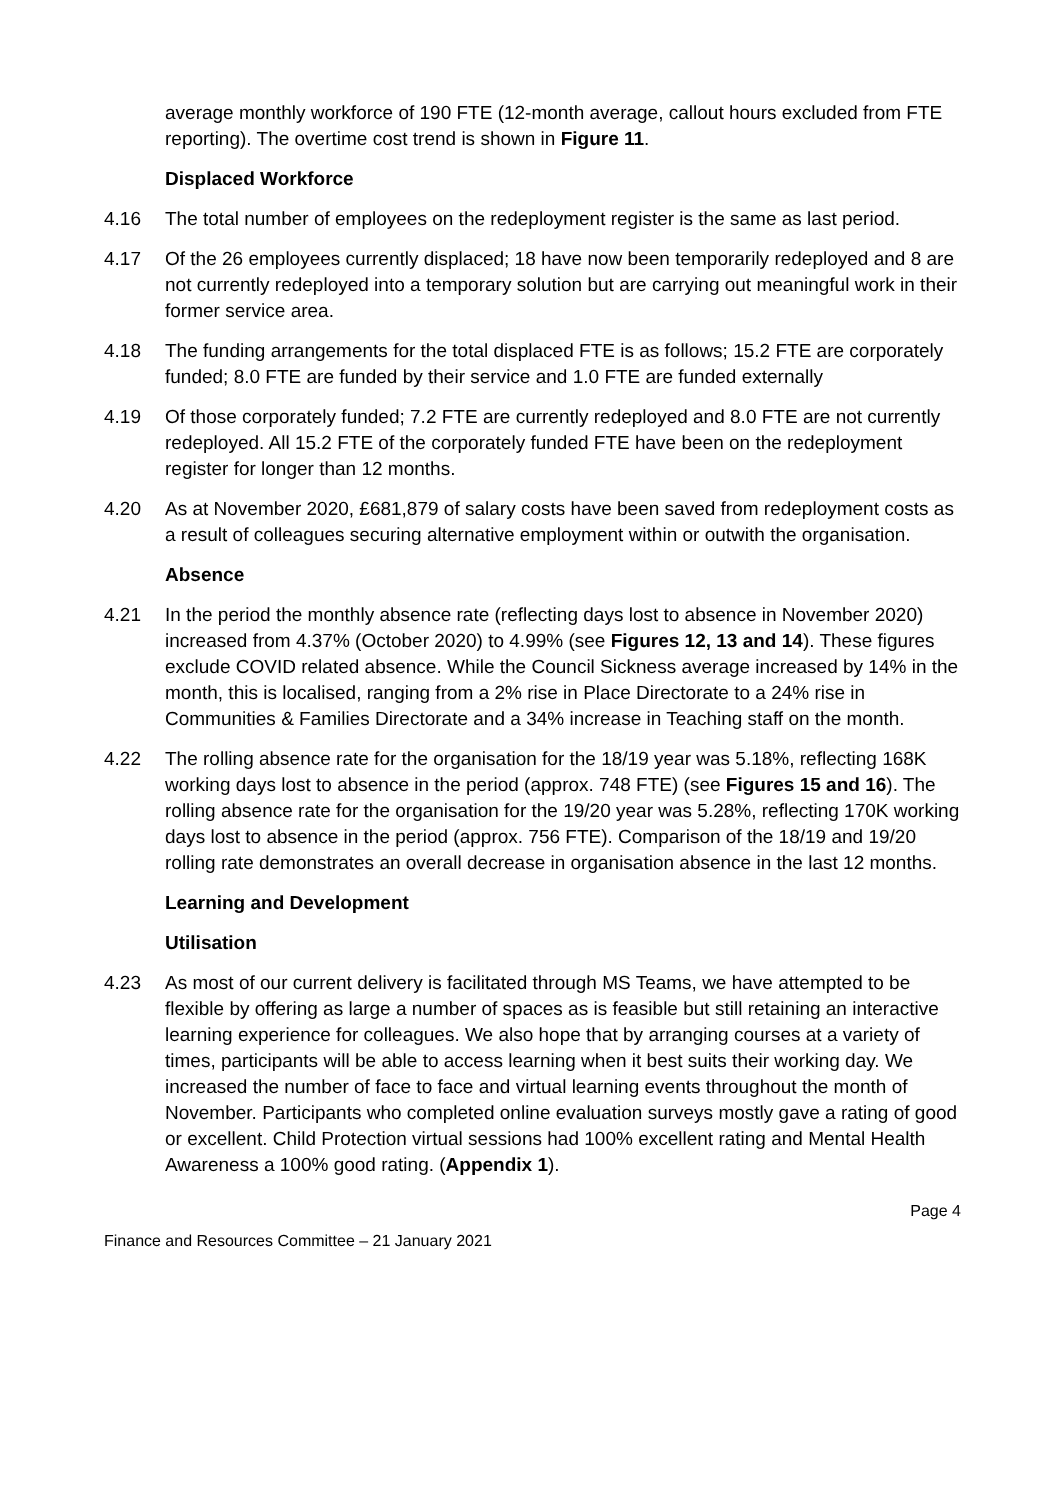average monthly workforce of 190 FTE (12-month average, callout hours excluded from FTE reporting). The overtime cost trend is shown in Figure 11.
Displaced Workforce
4.16 The total number of employees on the redeployment register is the same as last period.
4.17 Of the 26 employees currently displaced; 18 have now been temporarily redeployed and 8 are not currently redeployed into a temporary solution but are carrying out meaningful work in their former service area.
4.18 The funding arrangements for the total displaced FTE is as follows; 15.2 FTE are corporately funded; 8.0 FTE are funded by their service and 1.0 FTE are funded externally
4.19 Of those corporately funded; 7.2 FTE are currently redeployed and 8.0 FTE are not currently redeployed. All 15.2 FTE of the corporately funded FTE have been on the redeployment register for longer than 12 months.
4.20 As at November 2020, £681,879 of salary costs have been saved from redeployment costs as a result of colleagues securing alternative employment within or outwith the organisation.
Absence
4.21 In the period the monthly absence rate (reflecting days lost to absence in November 2020) increased from 4.37% (October 2020) to 4.99% (see Figures 12, 13 and 14). These figures exclude COVID related absence. While the Council Sickness average increased by 14% in the month, this is localised, ranging from a 2% rise in Place Directorate to a 24% rise in Communities & Families Directorate and a 34% increase in Teaching staff on the month.
4.22 The rolling absence rate for the organisation for the 18/19 year was 5.18%, reflecting 168K working days lost to absence in the period (approx. 748 FTE) (see Figures 15 and 16). The rolling absence rate for the organisation for the 19/20 year was 5.28%, reflecting 170K working days lost to absence in the period (approx. 756 FTE). Comparison of the 18/19 and 19/20 rolling rate demonstrates an overall decrease in organisation absence in the last 12 months.
Learning and Development
Utilisation
4.23 As most of our current delivery is facilitated through MS Teams, we have attempted to be flexible by offering as large a number of spaces as is feasible but still retaining an interactive learning experience for colleagues. We also hope that by arranging courses at a variety of times, participants will be able to access learning when it best suits their working day. We increased the number of face to face and virtual learning events throughout the month of November. Participants who completed online evaluation surveys mostly gave a rating of good or excellent. Child Protection virtual sessions had 100% excellent rating and Mental Health Awareness a 100% good rating. (Appendix 1).
Finance and Resources Committee – 21 January 2021 Page 4